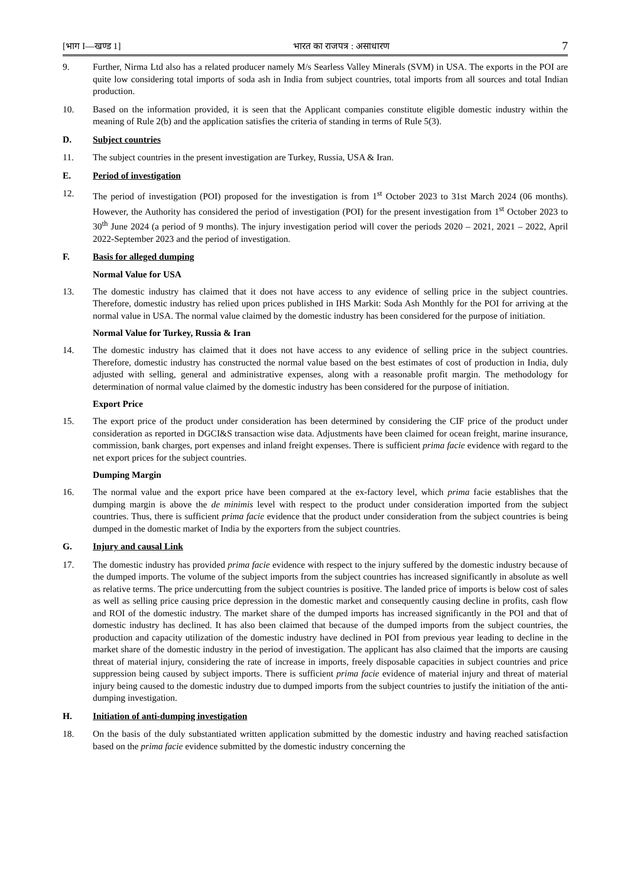[भाग I—खण्ड 1] भारत का राजपत्र : असाधारण 7
9. Further, Nirma Ltd also has a related producer namely M/s Searless Valley Minerals (SVM) in USA. The exports in the POI are quite low considering total imports of soda ash in India from subject countries, total imports from all sources and total Indian production.
10. Based on the information provided, it is seen that the Applicant companies constitute eligible domestic industry within the meaning of Rule 2(b) and the application satisfies the criteria of standing in terms of Rule 5(3).
D. Subject countries
11. The subject countries in the present investigation are Turkey, Russia, USA & Iran.
E. Period of investigation
12. The period of investigation (POI) proposed for the investigation is from 1<sup>st</sup> October 2023 to 31st March 2024 (06 months). However, the Authority has considered the period of investigation (POI) for the present investigation from 1<sup>st</sup> October 2023 to 30<sup>th</sup> June 2024 (a period of 9 months). The injury investigation period will cover the periods 2020 – 2021, 2021 – 2022, April 2022-September 2023 and the period of investigation.
F. Basis for alleged dumping
Normal Value for USA
13. The domestic industry has claimed that it does not have access to any evidence of selling price in the subject countries. Therefore, domestic industry has relied upon prices published in IHS Markit: Soda Ash Monthly for the POI for arriving at the normal value in USA. The normal value claimed by the domestic industry has been considered for the purpose of initiation.
Normal Value for Turkey, Russia & Iran
14. The domestic industry has claimed that it does not have access to any evidence of selling price in the subject countries. Therefore, domestic industry has constructed the normal value based on the best estimates of cost of production in India, duly adjusted with selling, general and administrative expenses, along with a reasonable profit margin. The methodology for determination of normal value claimed by the domestic industry has been considered for the purpose of initiation.
Export Price
15. The export price of the product under consideration has been determined by considering the CIF price of the product under consideration as reported in DGCI&S transaction wise data. Adjustments have been claimed for ocean freight, marine insurance, commission, bank charges, port expenses and inland freight expenses. There is sufficient prima facie evidence with regard to the net export prices for the subject countries.
Dumping Margin
16. The normal value and the export price have been compared at the ex-factory level, which prima facie establishes that the dumping margin is above the de minimis level with respect to the product under consideration imported from the subject countries. Thus, there is sufficient prima facie evidence that the product under consideration from the subject countries is being dumped in the domestic market of India by the exporters from the subject countries.
G. Injury and causal Link
17. The domestic industry has provided prima facie evidence with respect to the injury suffered by the domestic industry because of the dumped imports. The volume of the subject imports from the subject countries has increased significantly in absolute as well as relative terms. The price undercutting from the subject countries is positive. The landed price of imports is below cost of sales as well as selling price causing price depression in the domestic market and consequently causing decline in profits, cash flow and ROI of the domestic industry. The market share of the dumped imports has increased significantly in the POI and that of domestic industry has declined. It has also been claimed that because of the dumped imports from the subject countries, the production and capacity utilization of the domestic industry have declined in POI from previous year leading to decline in the market share of the domestic industry in the period of investigation. The applicant has also claimed that the imports are causing threat of material injury, considering the rate of increase in imports, freely disposable capacities in subject countries and price suppression being caused by subject imports. There is sufficient prima facie evidence of material injury and threat of material injury being caused to the domestic industry due to dumped imports from the subject countries to justify the initiation of the anti-dumping investigation.
H. Initiation of anti-dumping investigation
18. On the basis of the duly substantiated written application submitted by the domestic industry and having reached satisfaction based on the prima facie evidence submitted by the domestic industry concerning the